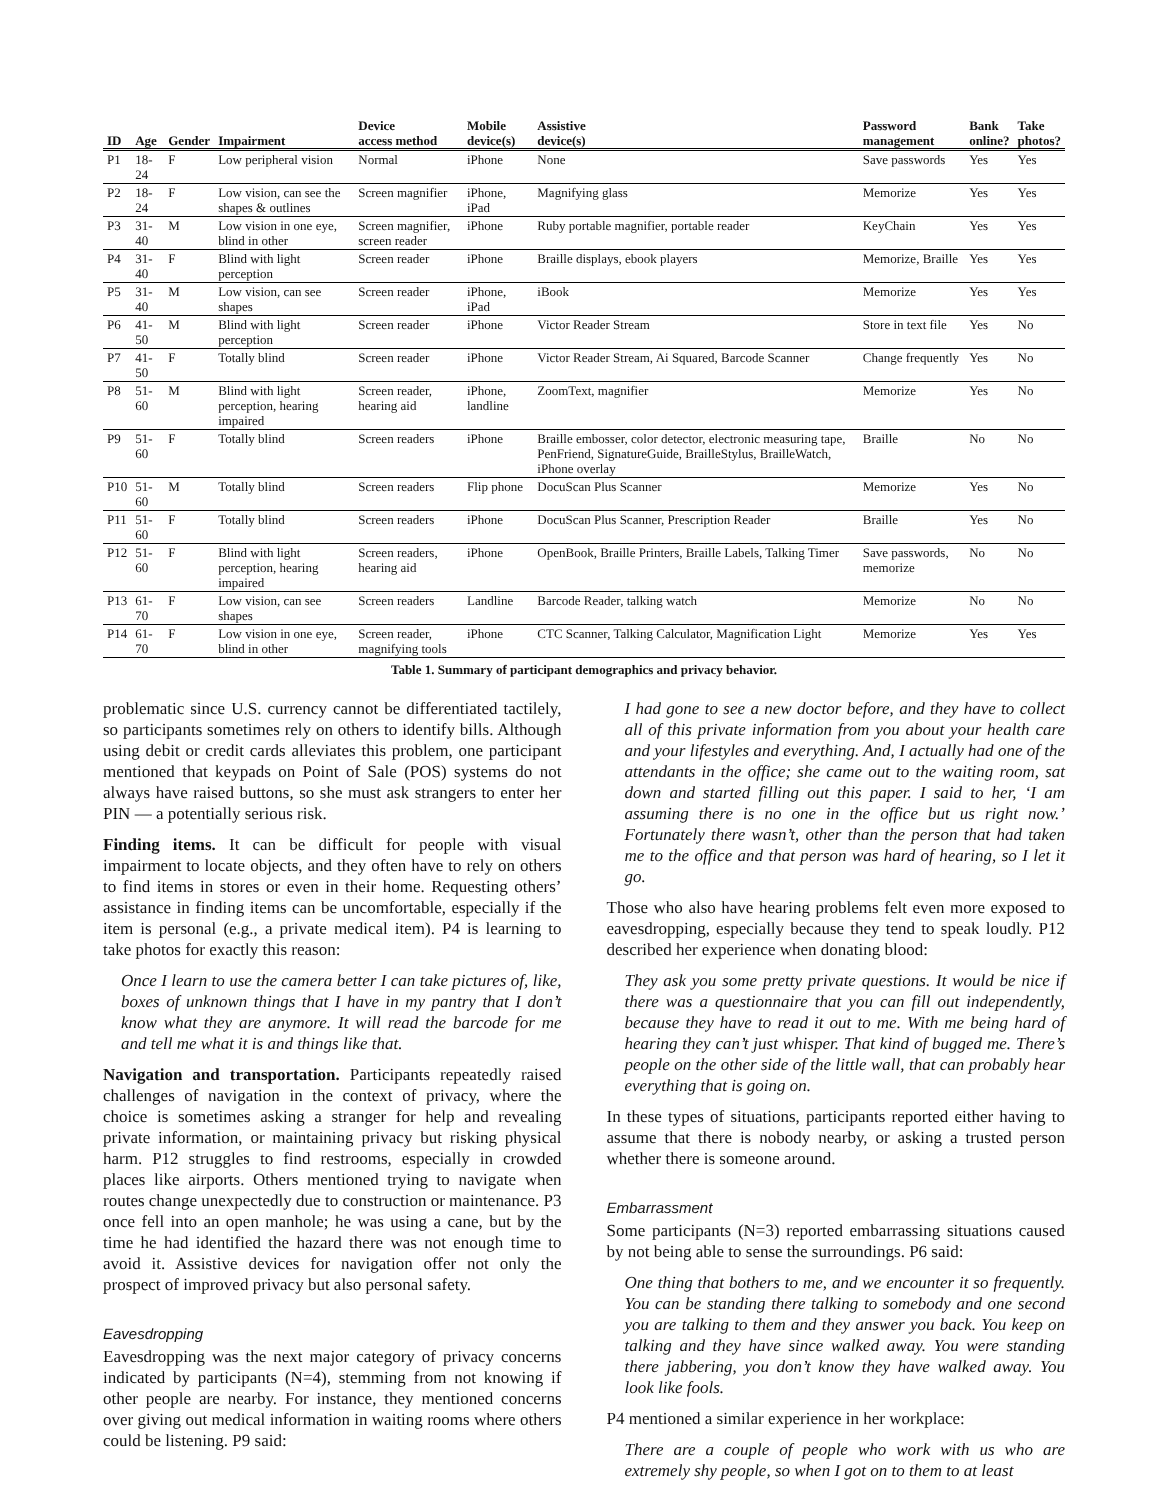| ID | Age | Gender | Impairment | Device access method | Mobile device(s) | Assistive device(s) | Password management | Bank online? | Take photos? |
| --- | --- | --- | --- | --- | --- | --- | --- | --- | --- |
| P1 | 18-24 | F | Low peripheral vision | Normal | iPhone | None | Save passwords | Yes | Yes |
| P2 | 18-24 | F | Low vision, can see the shapes & outlines | Screen magnifier | iPhone, iPad | Magnifying glass | Memorize | Yes | Yes |
| P3 | 31-40 | M | Low vision in one eye, blind in other | Screen magnifier, screen reader | iPhone | Ruby portable magnifier, portable reader | KeyChain | Yes | Yes |
| P4 | 31-40 | F | Blind with light perception | Screen reader | iPhone | Braille displays, ebook players | Memorize, Braille | Yes | Yes |
| P5 | 31-40 | M | Low vision, can see shapes | Screen reader | iPhone, iPad | iBook | Memorize | Yes | Yes |
| P6 | 41-50 | M | Blind with light perception | Screen reader | iPhone | Victor Reader Stream | Store in text file | Yes | No |
| P7 | 41-50 | F | Totally blind | Screen reader | iPhone | Victor Reader Stream, Ai Squared, Barcode Scanner | Change frequently | Yes | No |
| P8 | 51-60 | M | Blind with light perception, hearing impaired | Screen reader, hearing aid | iPhone, landline | ZoomText, magnifier | Memorize | Yes | No |
| P9 | 51-60 | F | Totally blind | Screen readers | iPhone | Braille embosser, color detector, electronic measuring tape, PenFriend, SignatureGuide, BrailleStylus, BrailleWatch, iPhone overlay | Braille | No | No |
| P10 | 51-60 | M | Totally blind | Screen readers | Flip phone | DocuScan Plus Scanner | Memorize | Yes | No |
| P11 | 51-60 | F | Totally blind | Screen readers | iPhone | DocuScan Plus Scanner, Prescription Reader | Braille | Yes | No |
| P12 | 51-60 | F | Blind with light perception, hearing impaired | Screen readers, hearing aid | iPhone | OpenBook, Braille Printers, Braille Labels, Talking Timer | Save passwords, memorize | No | No |
| P13 | 61-70 | F | Low vision, can see shapes | Screen readers | Landline | Barcode Reader, talking watch | Memorize | No | No |
| P14 | 61-70 | F | Low vision in one eye, blind in other | Screen reader, magnifying tools | iPhone | CTC Scanner, Talking Calculator, Magnification Light | Memorize | Yes | Yes |
Table 1. Summary of participant demographics and privacy behavior.
problematic since U.S. currency cannot be differentiated tactilely, so participants sometimes rely on others to identify bills. Although using debit or credit cards alleviates this problem, one participant mentioned that keypads on Point of Sale (POS) systems do not always have raised buttons, so she must ask strangers to enter her PIN — a potentially serious risk.
Finding items. It can be difficult for people with visual impairment to locate objects, and they often have to rely on others to find items in stores or even in their home. Requesting others’ assistance in finding items can be uncomfortable, especially if the item is personal (e.g., a private medical item). P4 is learning to take photos for exactly this reason:
Once I learn to use the camera better I can take pictures of, like, boxes of unknown things that I have in my pantry that I don’t know what they are anymore. It will read the barcode for me and tell me what it is and things like that.
Navigation and transportation. Participants repeatedly raised challenges of navigation in the context of privacy, where the choice is sometimes asking a stranger for help and revealing private information, or maintaining privacy but risking physical harm. P12 struggles to find restrooms, especially in crowded places like airports. Others mentioned trying to navigate when routes change unexpectedly due to construction or maintenance. P3 once fell into an open manhole; he was using a cane, but by the time he had identified the hazard there was not enough time to avoid it. Assistive devices for navigation offer not only the prospect of improved privacy but also personal safety.
Eavesdropping
Eavesdropping was the next major category of privacy concerns indicated by participants (N=4), stemming from not knowing if other people are nearby. For instance, they mentioned concerns over giving out medical information in waiting rooms where others could be listening. P9 said:
I had gone to see a new doctor before, and they have to collect all of this private information from you about your health care and your lifestyles and everything. And, I actually had one of the attendants in the office; she came out to the waiting room, sat down and started filling out this paper. I said to her, ‘I am assuming there is no one in the office but us right now.’ Fortunately there wasn’t, other than the person that had taken me to the office and that person was hard of hearing, so I let it go.
Those who also have hearing problems felt even more exposed to eavesdropping, especially because they tend to speak loudly. P12 described her experience when donating blood:
They ask you some pretty private questions. It would be nice if there was a questionnaire that you can fill out independently, because they have to read it out to me. With me being hard of hearing they can’t just whisper. That kind of bugged me. There’s people on the other side of the little wall, that can probably hear everything that is going on.
In these types of situations, participants reported either having to assume that there is nobody nearby, or asking a trusted person whether there is someone around.
Embarrassment
Some participants (N=3) reported embarrassing situations caused by not being able to sense the surroundings. P6 said:
One thing that bothers to me, and we encounter it so frequently. You can be standing there talking to somebody and one second you are talking to them and they answer you back. You keep on talking and they have since walked away. You were standing there jabbering, you don’t know they have walked away. You look like fools.
P4 mentioned a similar experience in her workplace:
There are a couple of people who work with us who are extremely shy people, so when I got on to them to at least